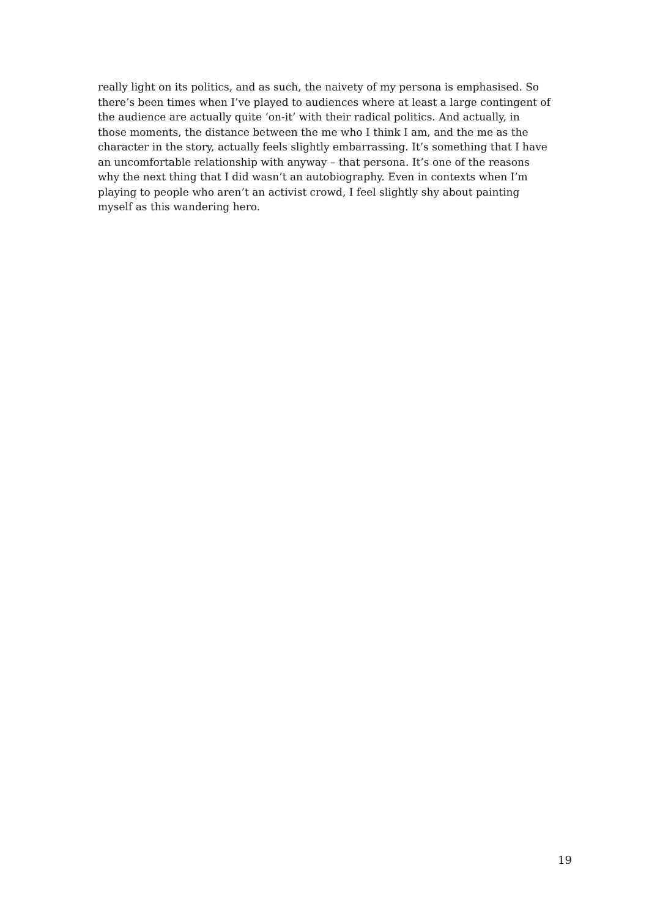really light on its politics, and as such, the naivety of my persona is emphasised. So there’s been times when I’ve played to audiences where at least a large contingent of the audience are actually quite ‘on-it’ with their radical politics. And actually, in those moments, the distance between the me who I think I am, and the me as the character in the story, actually feels slightly embarrassing. It’s something that I have an uncomfortable relationship with anyway – that persona. It’s one of the reasons why the next thing that I did wasn’t an autobiography. Even in contexts when I’m playing to people who aren’t an activist crowd, I feel slightly shy about painting myself as this wandering hero.
19